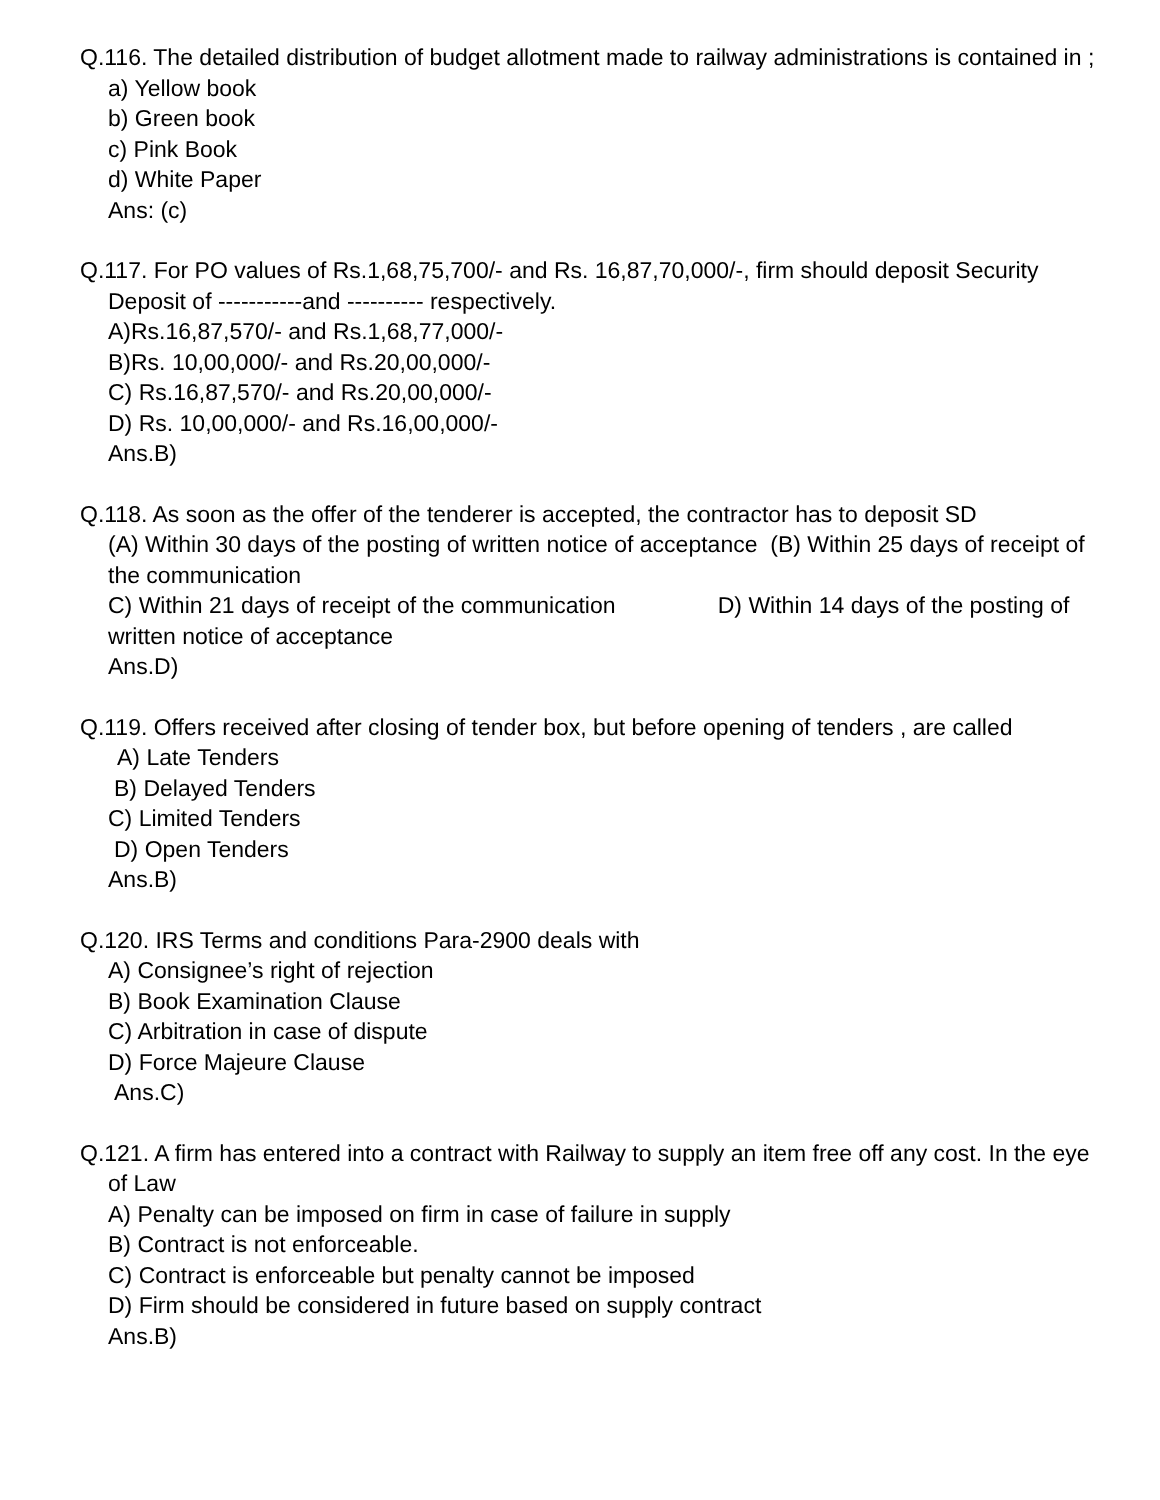Q.116. The detailed distribution of budget allotment made to railway administrations is contained in ;
a) Yellow book
b) Green book
c) Pink Book
d) White Paper
Ans: (c)
Q.117. For PO values of Rs.1,68,75,700/- and Rs. 16,87,70,000/-, firm should deposit Security
Deposit of -----------and ---------- respectively.
A)Rs.16,87,570/- and Rs.1,68,77,000/-
B)Rs. 10,00,000/- and Rs.20,00,000/-
C) Rs.16,87,570/- and Rs.20,00,000/-
D) Rs. 10,00,000/- and Rs.16,00,000/-
Ans.B)
Q.118. As soon as the offer of the tenderer is accepted, the contractor has to deposit SD
(A) Within 30 days of the posting of written notice of acceptance (B) Within 25 days of receipt of the communication
C) Within 21 days of receipt of the communication D) Within 14 days of the posting of written notice of acceptance
Ans.D)
Q.119. Offers received after closing of tender box, but before opening of tenders , are called
A) Late Tenders
B) Delayed Tenders
C) Limited Tenders
D) Open Tenders
Ans.B)
Q.120. IRS Terms and conditions Para-2900 deals with
A) Consignee’s right of rejection
B) Book Examination Clause
C) Arbitration in case of dispute
D) Force Majeure Clause
Ans.C)
Q.121. A firm has entered into a contract with Railway to supply an item free off any cost. In the eye
of Law
A) Penalty can be imposed on firm in case of failure in supply
B) Contract is not enforceable.
C) Contract is enforceable but penalty cannot be imposed
D) Firm should be considered in future based on supply contract
Ans.B)